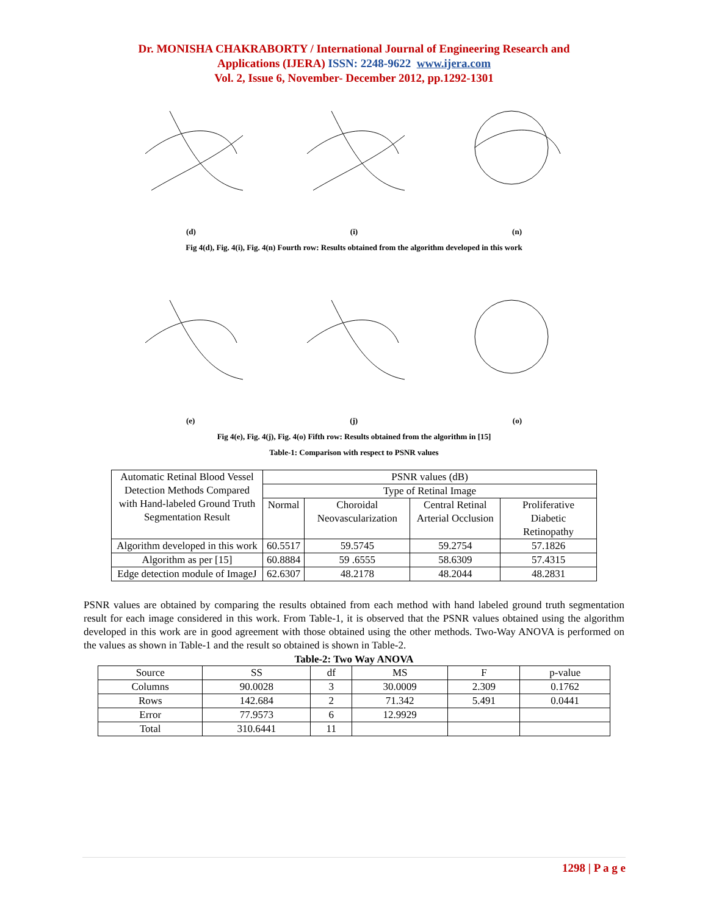Dr. MONISHA CHAKRABORTY / International Journal of Engineering Research and
Applications (IJERA) ISSN: 2248-9622 www.ijera.com
Vol. 2, Issue 6, November- December 2012, pp.1292-1301
(d) (i) (n)
Fig 4(d), Fig. 4(i), Fig. 4(n) Fourth row: Results obtained from the algorithm developed in this work
(e) (j) (o)
Fig 4(e), Fig. 4(j), Fig. 4(o) Fifth row: Results obtained from the algorithm in [15]
Table-1: Comparison with respect to PSNR values
| Automatic Retinal Blood Vessel Detection Methods Compared with Hand-labeled Ground Truth Segmentation Result | PSNR values (dB) | | | |
| | Type of Retinal Image | | | |
| | Normal | Choroidal Neovascularization | Central Retinal Arterial Occlusion | Proliferative Diabetic Retinopathy |
| Algorithm developed in this work | 60.5517 | 59.5745 | 59.2754 | 57.1826 |
| Algorithm as per [15] | 60.8884 | 59 .6555 | 58.6309 | 57.4315 |
| Edge detection module of ImageJ | 62.6307 | 48.2178 | 48.2044 | 48.2831 |
PSNR values are obtained by comparing the results obtained from each method with hand labeled ground truth segmentation result for each image considered in this work. From Table-1, it is observed that the PSNR values obtained using the algorithm developed in this work are in good agreement with those obtained using the other methods. Two-Way ANOVA is performed on the values as shown in Table-1 and the result so obtained is shown in Table-2.
Table-2: Two Way ANOVA
| Source | SS | df | MS | F | p-value |
| Columns | 90.0028 | 3 | 30.0009 | 2.309 | 0.1762 |
| Rows | 142.684 | 2 | 71.342 | 5.491 | 0.0441 |
| Error | 77.9573 | 6 | 12.9929 | | |
| Total | 310.6441 | 11 | | | |
1298 | P a g e